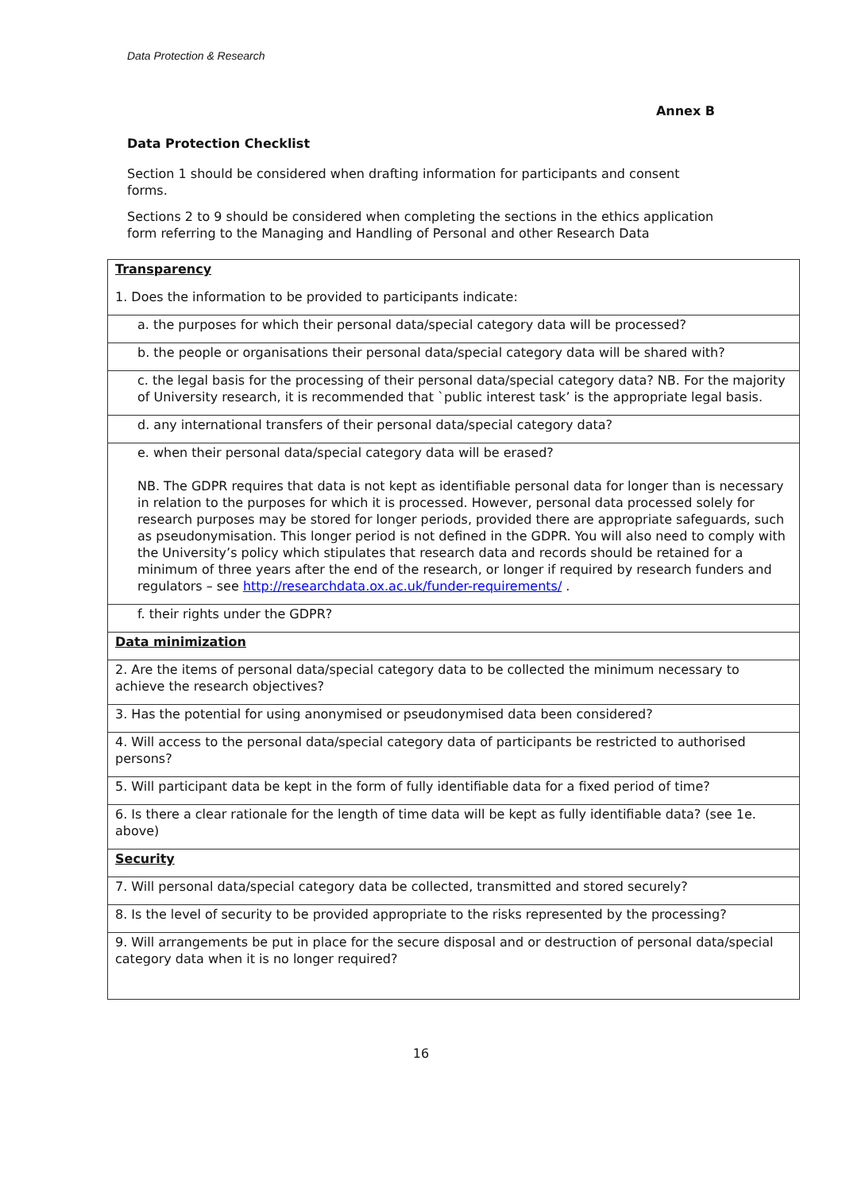Data Protection & Research
Annex B
Data Protection Checklist
Section 1 should be considered when drafting information for participants and consent forms.
Sections 2 to 9 should be considered when completing the sections in the ethics application form referring to the Managing and Handling of Personal and other Research Data
| Transparency 1. Does the information to be provided to participants indicate: |
| a. the purposes for which their personal data/special category data will be processed? |
| b. the people or organisations their personal data/special category data will be shared with? |
| c. the legal basis for the processing of their personal data/special category data? NB. For the majority of University research, it is recommended that `public interest task’ is the appropriate legal basis. |
| d. any international transfers of their personal data/special category data? |
| e. when their personal data/special category data will be erased? NB. The GDPR requires that data is not kept as identifiable personal data for longer than is necessary in relation to the purposes for which it is processed. However, personal data processed solely for research purposes may be stored for longer periods, provided there are appropriate safeguards, such as pseudonymisation. This longer period is not defined in the GDPR. You will also need to comply with the University’s policy which stipulates that research data and records should be retained for a minimum of three years after the end of the research, or longer if required by research funders and regulators – see http://researchdata.ox.ac.uk/funder-requirements/ . |
| f. their rights under the GDPR? |
| Data minimization |
| 2. Are the items of personal data/special category data to be collected the minimum necessary to achieve the research objectives? |
| 3. Has the potential for using anonymised or pseudonymised data been considered? |
| 4. Will access to the personal data/special category data of participants be restricted to authorised persons? |
| 5. Will participant data be kept in the form of fully identifiable data for a fixed period of time? |
| 6. Is there a clear rationale for the length of time data will be kept as fully identifiable data? (see 1e. above) |
| Security |
| 7. Will personal data/special category data be collected, transmitted and stored securely? |
| 8. Is the level of security to be provided appropriate to the risks represented by the processing? |
| 9. Will arrangements be put in place for the secure disposal and or destruction of personal data/special category data when it is no longer required? |
16